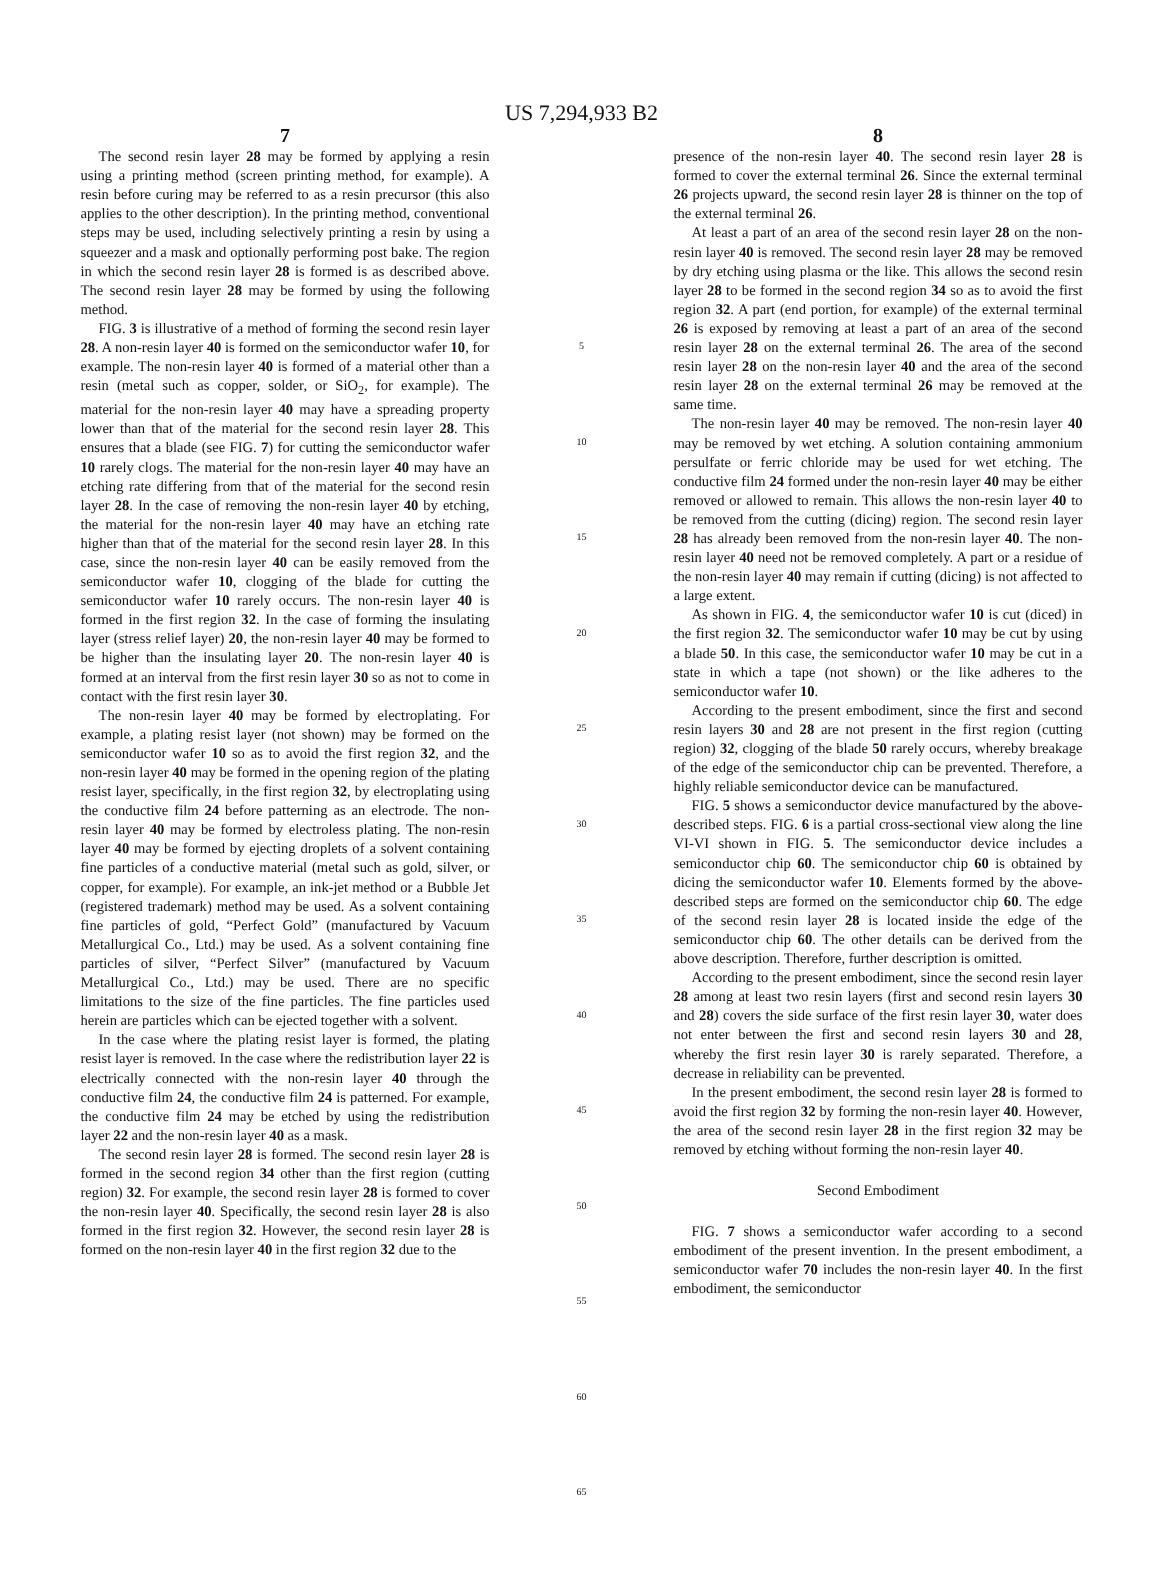US 7,294,933 B2
7
The second resin layer 28 may be formed by applying a resin using a printing method (screen printing method, for example). A resin before curing may be referred to as a resin precursor (this also applies to the other description). In the printing method, conventional steps may be used, including selectively printing a resin by using a squeezer and a mask and optionally performing post bake. The region in which the second resin layer 28 is formed is as described above. The second resin layer 28 may be formed by using the following method.
FIG. 3 is illustrative of a method of forming the second resin layer 28. A non-resin layer 40 is formed on the semiconductor wafer 10, for example. The non-resin layer 40 is formed of a material other than a resin (metal such as copper, solder, or SiO<sub>2</sub>, for example). The material for the non-resin layer 40 may have a spreading property lower than that of the material for the second resin layer 28. This ensures that a blade (see FIG. 7) for cutting the semiconductor wafer 10 rarely clogs. The material for the non-resin layer 40 may have an etching rate differing from that of the material for the second resin layer 28. In the case of removing the non-resin layer 40 by etching, the material for the non-resin layer 40 may have an etching rate higher than that of the material for the second resin layer 28. In this case, since the non-resin layer 40 can be easily removed from the semiconductor wafer 10, clogging of the blade for cutting the semiconductor wafer 10 rarely occurs. The non-resin layer 40 is formed in the first region 32. In the case of forming the insulating layer (stress relief layer) 20, the non-resin layer 40 may be formed to be higher than the insulating layer 20. The non-resin layer 40 is formed at an interval from the first resin layer 30 so as not to come in contact with the first resin layer 30.
The non-resin layer 40 may be formed by electroplating. For example, a plating resist layer (not shown) may be formed on the semiconductor wafer 10 so as to avoid the first region 32, and the non-resin layer 40 may be formed in the opening region of the plating resist layer, specifically, in the first region 32, by electroplating using the conductive film 24 before patterning as an electrode. The non-resin layer 40 may be formed by electroless plating. The non-resin layer 40 may be formed by ejecting droplets of a solvent containing fine particles of a conductive material (metal such as gold, silver, or copper, for example). For example, an ink-jet method or a Bubble Jet (registered trademark) method may be used. As a solvent containing fine particles of gold, “Perfect Gold” (manufactured by Vacuum Metallurgical Co., Ltd.) may be used. As a solvent containing fine particles of silver, “Perfect Silver” (manufactured by Vacuum Metallurgical Co., Ltd.) may be used. There are no specific limitations to the size of the fine particles. The fine particles used herein are particles which can be ejected together with a solvent.
In the case where the plating resist layer is formed, the plating resist layer is removed. In the case where the redistribution layer 22 is electrically connected with the non-resin layer 40 through the conductive film 24, the conductive film 24 is patterned. For example, the conductive film 24 may be etched by using the redistribution layer 22 and the non-resin layer 40 as a mask.
The second resin layer 28 is formed. The second resin layer 28 is formed in the second region 34 other than the first region (cutting region) 32. For example, the second resin layer 28 is formed to cover the non-resin layer 40. Specifically, the second resin layer 28 is also formed in the first region 32. However, the second resin layer 28 is formed on the non-resin layer 40 in the first region 32 due to the
5
10
15
20
25
30
35
40
45
50
55
60
65
8
presence of the non-resin layer 40. The second resin layer 28 is formed to cover the external terminal 26. Since the external terminal 26 projects upward, the second resin layer 28 is thinner on the top of the external terminal 26.
At least a part of an area of the second resin layer 28 on the non-resin layer 40 is removed. The second resin layer 28 may be removed by dry etching using plasma or the like. This allows the second resin layer 28 to be formed in the second region 34 so as to avoid the first region 32. A part (end portion, for example) of the external terminal 26 is exposed by removing at least a part of an area of the second resin layer 28 on the external terminal 26. The area of the second resin layer 28 on the non-resin layer 40 and the area of the second resin layer 28 on the external terminal 26 may be removed at the same time.
The non-resin layer 40 may be removed. The non-resin layer 40 may be removed by wet etching. A solution containing ammonium persulfate or ferric chloride may be used for wet etching. The conductive film 24 formed under the non-resin layer 40 may be either removed or allowed to remain. This allows the non-resin layer 40 to be removed from the cutting (dicing) region. The second resin layer 28 has already been removed from the non-resin layer 40. The non-resin layer 40 need not be removed completely. A part or a residue of the non-resin layer 40 may remain if cutting (dicing) is not affected to a large extent.
As shown in FIG. 4, the semiconductor wafer 10 is cut (diced) in the first region 32. The semiconductor wafer 10 may be cut by using a blade 50. In this case, the semiconductor wafer 10 may be cut in a state in which a tape (not shown) or the like adheres to the semiconductor wafer 10.
According to the present embodiment, since the first and second resin layers 30 and 28 are not present in the first region (cutting region) 32, clogging of the blade 50 rarely occurs, whereby breakage of the edge of the semiconductor chip can be prevented. Therefore, a highly reliable semiconductor device can be manufactured.
FIG. 5 shows a semiconductor device manufactured by the above-described steps. FIG. 6 is a partial cross-sectional view along the line VI-VI shown in FIG. 5. The semiconductor device includes a semiconductor chip 60. The semiconductor chip 60 is obtained by dicing the semiconductor wafer 10. Elements formed by the above-described steps are formed on the semiconductor chip 60. The edge of the second resin layer 28 is located inside the edge of the semiconductor chip 60. The other details can be derived from the above description. Therefore, further description is omitted.
According to the present embodiment, since the second resin layer 28 among at least two resin layers (first and second resin layers 30 and 28) covers the side surface of the first resin layer 30, water does not enter between the first and second resin layers 30 and 28, whereby the first resin layer 30 is rarely separated. Therefore, a decrease in reliability can be prevented.
In the present embodiment, the second resin layer 28 is formed to avoid the first region 32 by forming the non-resin layer 40. However, the area of the second resin layer 28 in the first region 32 may be removed by etching without forming the non-resin layer 40.
Second Embodiment
FIG. 7 shows a semiconductor wafer according to a second embodiment of the present invention. In the present embodiment, a semiconductor wafer 70 includes the non-resin layer 40. In the first embodiment, the semiconductor